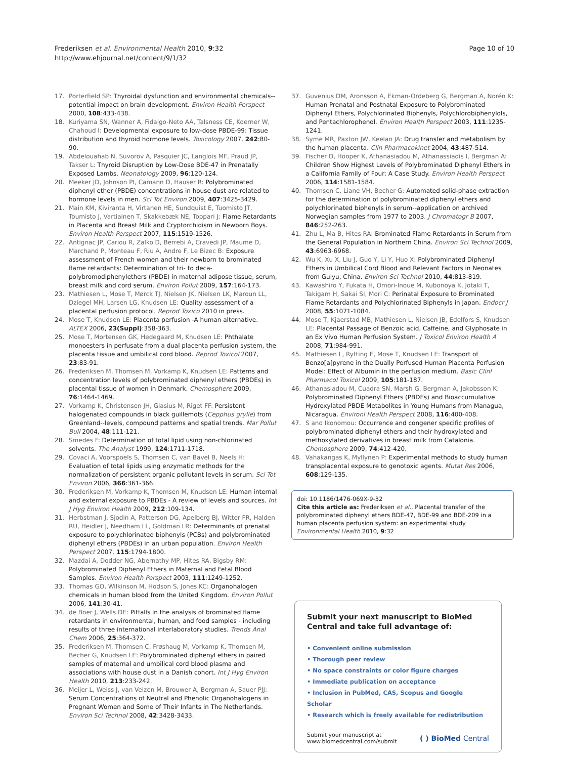Frederiksen et al. Environmental Health 2010, 9:32
http://www.ehjournal.net/content/9/1/32
Page 10 of 10
17. Porterfield SP: Thyroidal dysfunction and environmental chemicals--potential impact on brain development. Environ Health Perspect 2000, 108:433-438.
18. Kuriyama SN, Wanner A, Fidalgo-Neto AA, Talsness CE, Koerner W, Chahoud I: Developmental exposure to low-dose PBDE-99: Tissue distribution and thyroid hormone levels. Toxicology 2007, 242:80-90.
19. Abdelouahab N, Suvorov A, Pasquier JC, Langlois MF, Praud JP, Takser L: Thyroid Disruption by Low-Dose BDE-47 in Prenatally Exposed Lambs. Neonatology 2009, 96:120-124.
20. Meeker JD, Johnson PI, Camann D, Hauser R: Polybrominated diphenyl ether (PBDE) concentrations in house dust are related to hormone levels in men. Sci Tot Environ 2009, 407:3425-3429.
21. Main KM, Kiviranta H, Virtanen HE, Sundquist E, Tuomisto JT, Toumisto J, Vartiainen T, Skakkebæk NE, Toppari J: Flame Retardants in Placenta and Breast Milk and Cryptorchidism in Newborn Boys. Environ Health Perspect 2007, 115:1519-1526.
22. Antignac JP, Cariou R, Zalko D, Berrebi A, Cravedi JP, Maume D, Marchand P, Monteau F, Riu A, Andre F, Le Bizec B: Exposure assessment of French women and their newborn to brominated flame retardants: Determination of tri- to deca- polybromodiphenylethers (PBDE) in maternal adipose tissue, serum, breast milk and cord serum. Environ Pollut 2009, 157:164-173.
23. Mathiesen L, Mose T, Mørck TJ, Nielsen JK, Nielsen LK, Maroun LL, Dziegel MH, Larsen LG, Knudsen LE: Quality assessment of a placental perfusion protocol. Reprod Toxico 2010 in press.
24. Mose T, Knudsen LE: Placenta perfusion -A human alternative. ALTEX 2006, 23(Suppl):358-363.
25. Mose T, Mortensen GK, Hedegaard M, Knudsen LE: Phthalate monoesters in perfusate from a dual placenta perfusion system, the placenta tissue and umbilical cord blood. Reprod Toxicol 2007, 23:83-91.
26. Frederiksen M, Thomsen M, Vorkamp K, Knudsen LE: Patterns and concentration levels of polybrominated diphenyl ethers (PBDEs) in placental tissue of women in Denmark. Chemosphere 2009, 76:1464-1469.
27. Vorkamp K, Christensen JH, Glasius M, Riget FF: Persistent halogenated compounds in black guillemots (Cepphus grylle) from Greenland--levels, compound patterns and spatial trends. Mar Pollut Bull 2004, 48:111-121.
28. Smedes F: Determination of total lipid using non-chlorinated solvents. The Analyst 1999, 124:1711-1718.
29. Covaci A, Voorspoels S, Thomsen C, van Bavel B, Neels H: Evaluation of total lipids using enzymatic methods for the normalization of persistent organic pollutant levels in serum. Sci Tot Environ 2006, 366:361-366.
30. Frederiksen M, Vorkamp K, Thomsen M, Knudsen LE: Human internal and external exposure to PBDEs - A review of levels and sources. Int J Hyg Environ Health 2009, 212:109-134.
31. Herbstman J, Sjodin A, Patterson DG, Apelberg BJ, Witter FR, Halden RU, Heidler J, Needham LL, Goldman LR: Determinants of prenatal exposure to polychlorinated biphenyls (PCBs) and polybrominated diphenyl ethers (PBDEs) in an urban population. Environ Health Perspect 2007, 115:1794-1800.
32. Mazdai A, Dodder NG, Abernathy MP, Hites RA, Bigsby RM: Polybrominated Diphenyl Ethers in Maternal and Fetal Blood Samples. Environ Health Perspect 2003, 111:1249-1252.
33. Thomas GO, Wilkinson M, Hodson S, Jones KC: Organohalogen chemicals in human blood from the United Kingdom. Environ Pollut 2006, 141:30-41.
34. de Boer J, Wells DE: Pitfalls in the analysis of brominated flame retardants in environmental, human, and food samples - including results of three international interlaboratory studies. Trends Anal Chem 2006, 25:364-372.
35. Frederiksen M, Thomsen C, Frøshaug M, Vorkamp K, Thomsen M, Becher G, Knudsen LE: Polybrominated diphenyl ethers in paired samples of maternal and umbilical cord blood plasma and associations with house dust in a Danish cohort. Int J Hyg Environ Health 2010, 213:233-242.
36. Meijer L, Weiss J, van Velzen M, Brouwer A, Bergman A, Sauer PJJ: Serum Concentrations of Neutral and Phenolic Organohalogens in Pregnant Women and Some of Their Infants in The Netherlands. Environ Sci Technol 2008, 42:3428-3433.
37. Guvenius DM, Aronsson A, Ekman-Ordeberg G, Bergman A, Norén K: Human Prenatal and Postnatal Exposure to Polybrominated Diphenyl Ethers, Polychlorinated Biphenyls, Polychlorobiphenylols, and Pentachlorophenol. Environ Health Perspect 2003, 111:1235-1241.
38. Syme MR, Paxton JW, Keelan JA: Drug transfer and metabolism by the human placenta. Clin Pharmacokinet 2004, 43:487-514.
39. Fischer D, Hooper K, Athanasiadou M, Athanassiadis I, Bergman A: Children Show Highest Levels of Polybrominated Diphenyl Ethers in a California Family of Four: A Case Study. Environ Health Perspect 2006, 114:1581-1584.
40. Thomsen C, Liane VH, Becher G: Automated solid-phase extraction for the determination of polybrominated diphenyl ethers and polychlorinated biphenyls in serum--application on archived Norwegian samples from 1977 to 2003. J Chromatogr B 2007, 846:252-263.
41. Zhu L, Ma B, Hites RA: Brominated Flame Retardants in Serum from the General Population in Northern China. Environ Sci Technol 2009, 43:6963-6968.
42. Wu K, Xu X, Liu J, Guo Y, Li Y, Huo X: Polybrominated Diphenyl Ethers in Umbilical Cord Blood and Relevant Factors in Neonates from Guiyu, China. Environ Sci Technol 2010, 44:813-819.
43. Kawashiro Y, Fukata H, Omori-Inoue M, Kubonoya K, Jotaki T, Takigam H, Sakai SI, Mori C: Perinatal Exposure to Brominated Flame Retardants and Polychlorinated Biphenyls in Japan. Endocr J 2008, 55:1071-1084.
44. Mose T, Kjaerstad MB, Mathiesen L, Nielsen JB, Edelfors S, Knudsen LE: Placental Passage of Benzoic acid, Caffeine, and Glyphosate in an Ex Vivo Human Perfusion System. J Toxicol Environ Health A 2008, 71:984-991.
45. Mathiesen L, Rytting E, Mose T, Knudsen LE: Transport of Benzo[a]pyrene in the Dually Perfused Human Placenta Perfusion Model: Effect of Albumin in the perfusion medium. Basic Clinl Pharmacol Toxicol 2009, 105:181-187.
46. Athanasiadou M, Cuadra SN, Marsh G, Bergman A, Jakobsson K: Polybrominated Diphenyl Ethers (PBDEs) and Bioaccumulative Hydroxylated PBDE Metabolites in Young Humans from Managua, Nicaragua. Environl Health Perspect 2008, 116:400-408.
47. S and Ikonomou: Occurrence and congener specific profiles of polybrominated diphenyl ethers and their hydroxylated and methoxylated derivatives in breast milk from Catalonia. Chemosphere 2009, 74:412-420.
48. Vahakangas K, Myllynen P: Experimental methods to study human transplacental exposure to genotoxic agents. Mutat Res 2006, 608:129-135.
doi: 10.1186/1476-069X-9-32
Cite this article as: Frederiksen et al., Placental transfer of the polybrominated diphenyl ethers BDE-47, BDE-99 and BDE-209 in a human placenta perfusion system: an experimental study Environmental Health 2010, 9:32
Submit your next manuscript to BioMed Central and take full advantage of:
• Convenient online submission
• Thorough peer review
• No space constraints or color figure charges
• Immediate publication on acceptance
• Inclusion in PubMed, CAS, Scopus and Google Scholar
• Research which is freely available for redistribution
Submit your manuscript at
www.biomedcentral.com/submit
( ) BioMed Central